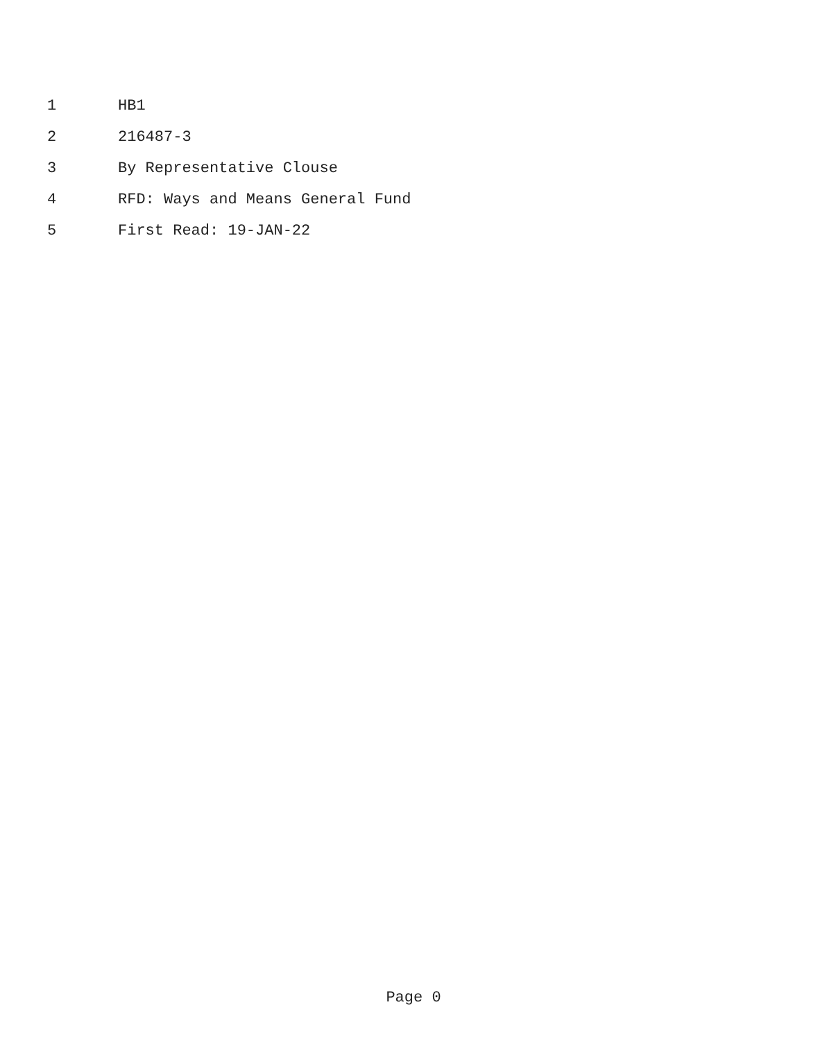1 HB1
2 216487-3
3 By Representative Clouse
4 RFD: Ways and Means General Fund
5 First Read: 19-JAN-22
Page 0